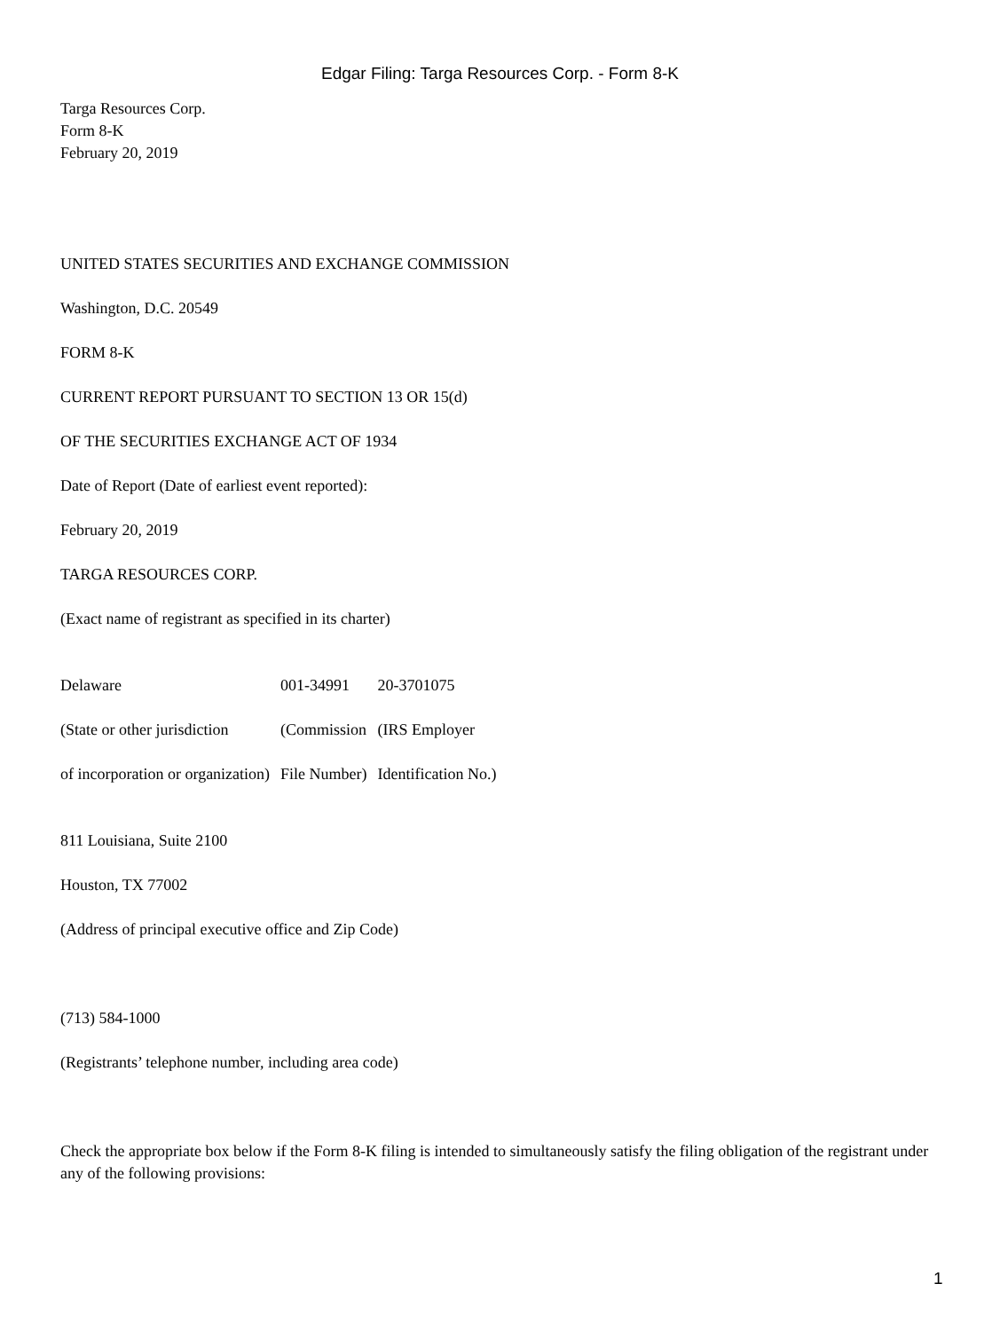Edgar Filing: Targa Resources Corp. - Form 8-K
Targa Resources Corp.
Form 8-K
February 20, 2019
UNITED STATES SECURITIES AND EXCHANGE COMMISSION
Washington, D.C. 20549
FORM 8-K
CURRENT REPORT PURSUANT TO SECTION 13 OR 15(d)
OF THE SECURITIES EXCHANGE ACT OF 1934
Date of Report (Date of earliest event reported):
February 20, 2019
TARGA RESOURCES CORP.
(Exact name of registrant as specified in its charter)
| Delaware | 001-34991 | 20-3701075 |
| (State or other jurisdiction | (Commission | (IRS Employer |
| of incorporation or organization) | File Number) | Identification No.) |
811 Louisiana, Suite 2100
Houston, TX 77002
(Address of principal executive office and Zip Code)
(713) 584-1000
(Registrants’ telephone number, including area code)
Check the appropriate box below if the Form 8-K filing is intended to simultaneously satisfy the filing obligation of the registrant under any of the following provisions:
1